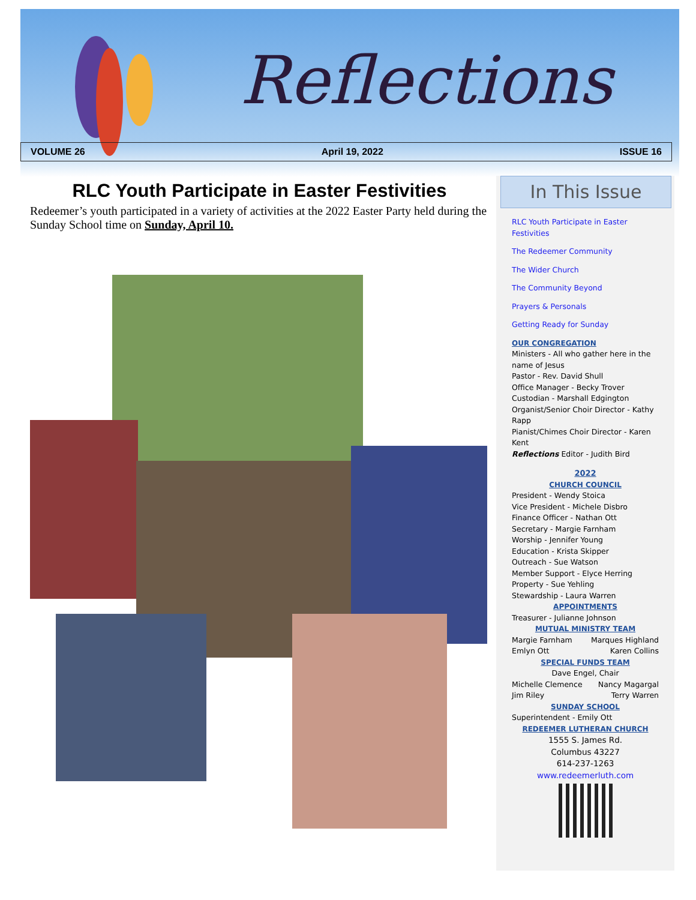Reflections
VOLUME 26 April 19, 2022 ISSUE 16
RLC Youth Participate in Easter Festivities
Redeemer’s youth participated in a variety of activities at the 2022 Easter Party held during the Sunday School time on Sunday, April 10.
In This Issue
RLC Youth Participate in Easter Festivities
The Redeemer Community
The Wider Church
The Community Beyond
Prayers & Personals
Getting Ready for Sunday
OUR CONGREGATION
Ministers - All who gather here in the name of Jesus
Pastor - Rev. David Shull
Office Manager - Becky Trover
Custodian - Marshall Edgington
Organist/Senior Choir Director - Kathy Rapp
Pianist/Chimes Choir Director - Karen Kent
Reflections Editor - Judith Bird
2022
CHURCH COUNCIL
President - Wendy Stoica
Vice President - Michele Disbro
Finance Officer - Nathan Ott
Secretary - Margie Farnham
Worship - Jennifer Young
Education - Krista Skipper
Outreach - Sue Watson
Member Support - Elyce Herring
Property - Sue Yehling
Stewardship - Laura Warren
APPOINTMENTS
Treasurer - Julianne Johnson
MUTUAL MINISTRY TEAM
Margie Farnham Marques Highland
Emlyn Ott Karen Collins
SPECIAL FUNDS TEAM
Dave Engel, Chair
Michelle Clemence Nancy Magargal
Jim Riley Terry Warren
SUNDAY SCHOOL
Superintendent - Emily Ott
REDEEMER LUTHERAN CHURCH
1555 S. James Rd.
Columbus 43227
614-237-1263
www.redeemerluth.com